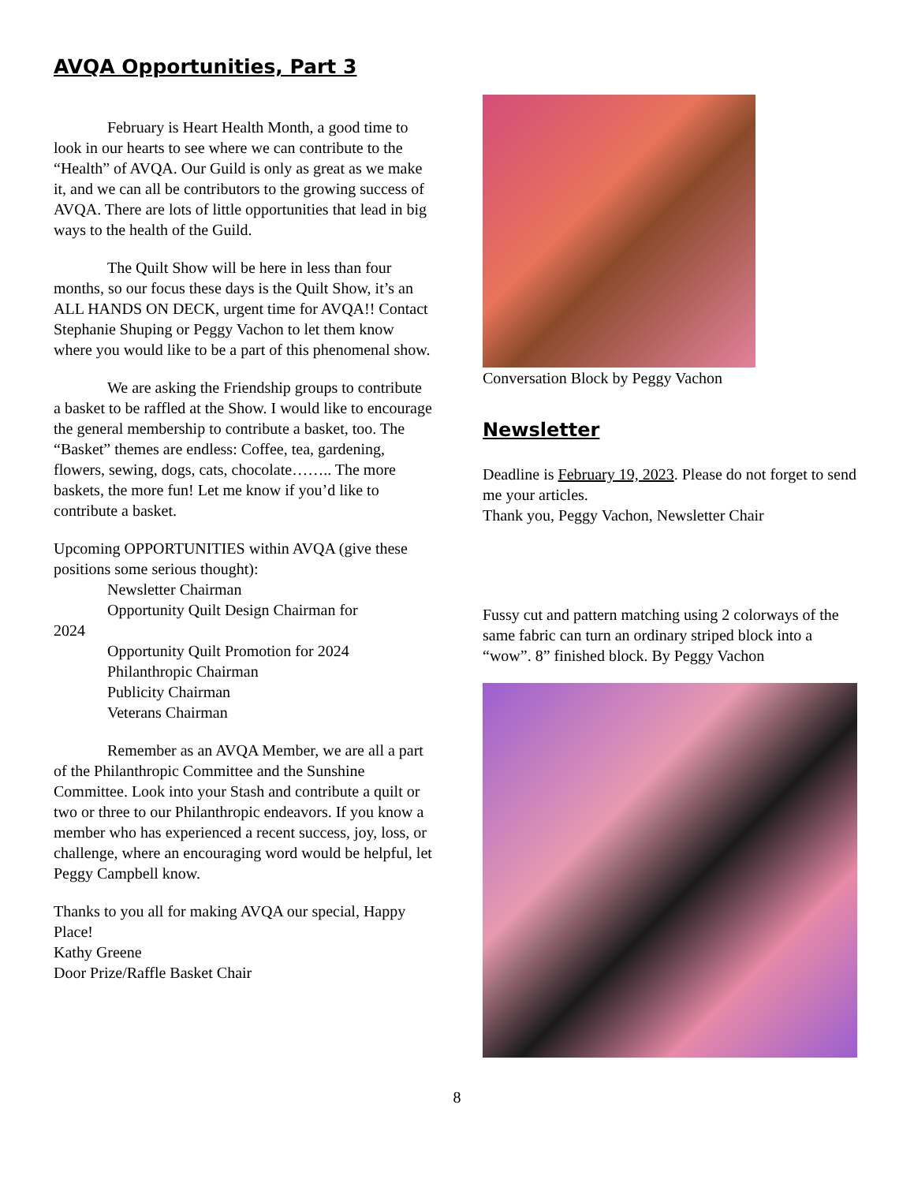AVQA Opportunities, Part 3
February is Heart Health Month, a good time to look in our hearts to see where we can contribute to the “Health” of AVQA. Our Guild is only as great as we make it, and we can all be contributors to the growing success of AVQA. There are lots of little opportunities that lead in big ways to the health of the Guild.
The Quilt Show will be here in less than four months, so our focus these days is the Quilt Show, it’s an ALL HANDS ON DECK, urgent time for AVQA!! Contact Stephanie Shuping or Peggy Vachon to let them know where you would like to be a part of this phenomenal show.
We are asking the Friendship groups to contribute a basket to be raffled at the Show. I would like to encourage the general membership to contribute a basket, too. The “Basket” themes are endless: Coffee, tea, gardening, flowers, sewing, dogs, cats, chocolate…….. The more baskets, the more fun! Let me know if you’d like to contribute a basket.
Upcoming OPPORTUNITIES within AVQA (give these positions some serious thought):
Newsletter Chairman
Opportunity Quilt Design Chairman for
2024
Opportunity Quilt Promotion for 2024
Philanthropic Chairman
Publicity Chairman
Veterans Chairman
Remember as an AVQA Member, we are all a part of the Philanthropic Committee and the Sunshine Committee. Look into your Stash and contribute a quilt or two or three to our Philanthropic endeavors. If you know a member who has experienced a recent success, joy, loss, or challenge, where an encouraging word would be helpful, let Peggy Campbell know.
Thanks to you all for making AVQA our special, Happy Place!
Kathy Greene
Door Prize/Raffle Basket Chair
Conversation Block by Peggy Vachon
Newsletter
Deadline is February 19, 2023. Please do not forget to send me your articles.
Thank you, Peggy Vachon, Newsletter Chair
Fussy cut and pattern matching using 2 colorways of the same fabric can turn an ordinary striped block into a “wow”. 8” finished block. By Peggy Vachon
8